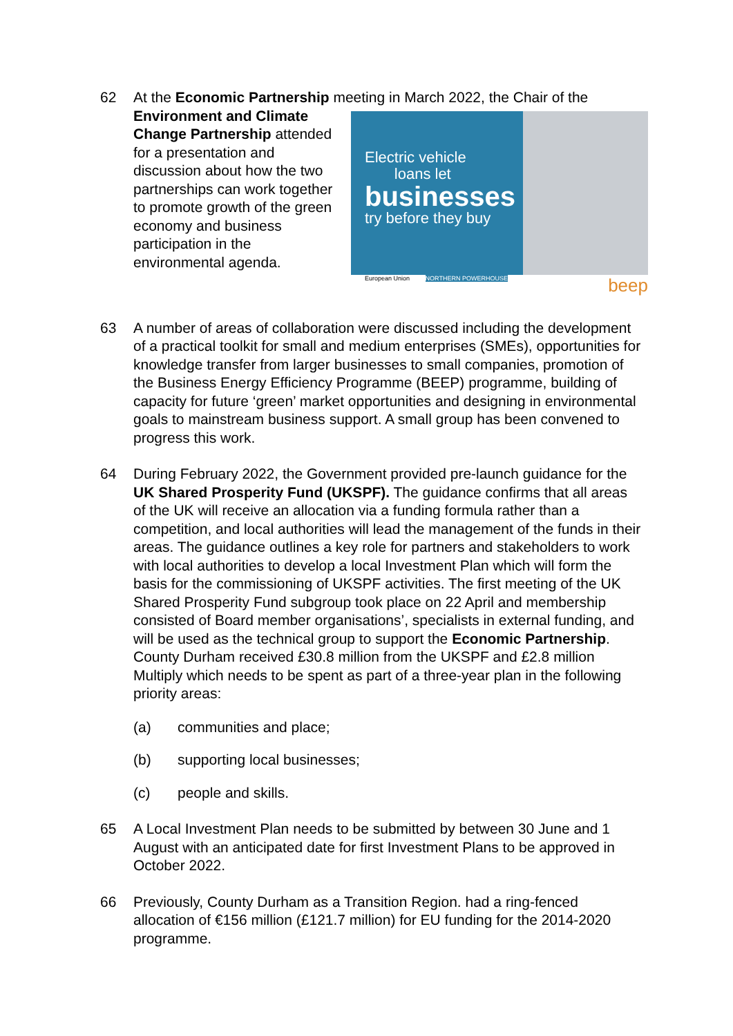62 At the Economic Partnership meeting in March 2022, the Chair of the
Electric vehicle
loans let
businesses
try before they buy
European Union NORTHERN POWERHOUSE beep
Environment and Climate Change Partnership attended for a presentation and discussion about how the two partnerships can work together to promote growth of the green economy and business participation in the environmental agenda.
63 A number of areas of collaboration were discussed including the development of a practical toolkit for small and medium enterprises (SMEs), opportunities for knowledge transfer from larger businesses to small companies, promotion of the Business Energy Efficiency Programme (BEEP) programme, building of capacity for future ‘green’ market opportunities and designing in environmental goals to mainstream business support. A small group has been convened to progress this work.
64 During February 2022, the Government provided pre-launch guidance for the UK Shared Prosperity Fund (UKSPF). The guidance confirms that all areas of the UK will receive an allocation via a funding formula rather than a competition, and local authorities will lead the management of the funds in their areas. The guidance outlines a key role for partners and stakeholders to work with local authorities to develop a local Investment Plan which will form the basis for the commissioning of UKSPF activities. The first meeting of the UK Shared Prosperity Fund subgroup took place on 22 April and membership consisted of Board member organisations’, specialists in external funding, and will be used as the technical group to support the Economic Partnership. County Durham received £30.8 million from the UKSPF and £2.8 million Multiply which needs to be spent as part of a three-year plan in the following priority areas:
(a) communities and place;
(b) supporting local businesses;
(c) people and skills.
65 A Local Investment Plan needs to be submitted by between 30 June and 1 August with an anticipated date for first Investment Plans to be approved in October 2022.
66 Previously, County Durham as a Transition Region. had a ring-fenced allocation of €156 million (£121.7 million) for EU funding for the 2014-2020 programme.